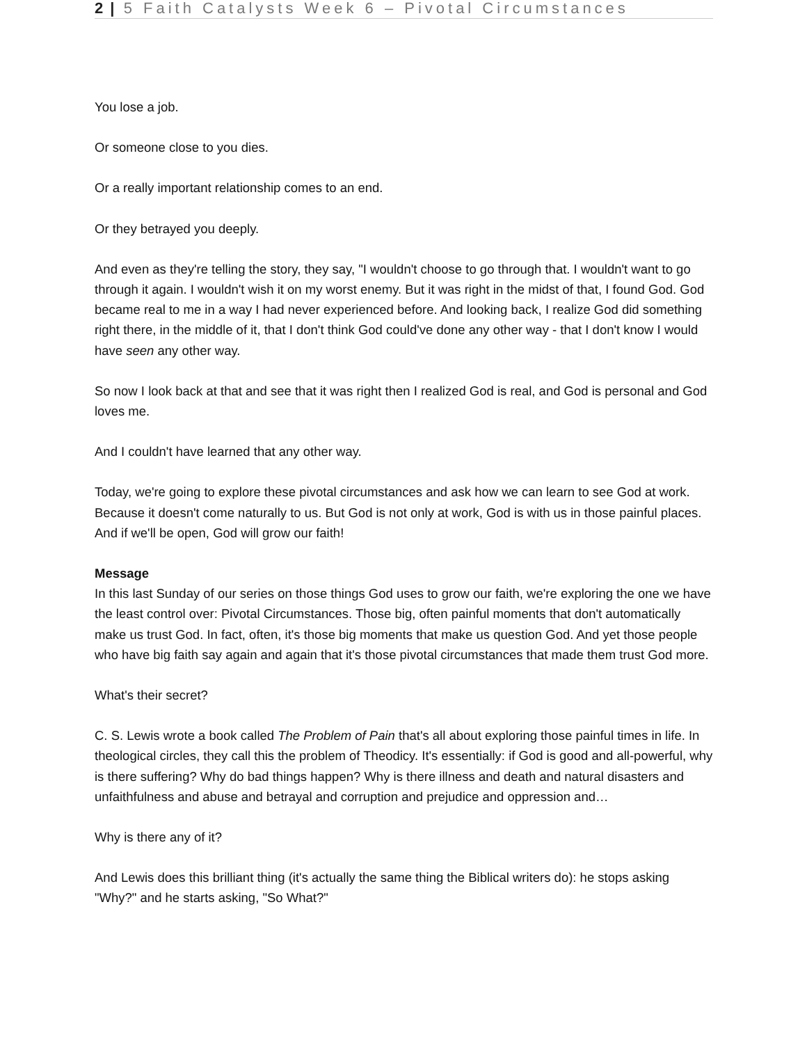2 | 5 Faith Catalysts Week 6 – Pivotal Circumstances
You lose a job.
Or someone close to you dies.
Or a really important relationship comes to an end.
Or they betrayed you deeply.
And even as they're telling the story, they say, "I wouldn't choose to go through that. I wouldn't want to go through it again. I wouldn't wish it on my worst enemy. But it was right in the midst of that, I found God. God became real to me in a way I had never experienced before. And looking back, I realize God did something right there, in the middle of it, that I don't think God could've done any other way - that I don't know I would have seen any other way.
So now I look back at that and see that it was right then I realized God is real, and God is personal and God loves me.
And I couldn't have learned that any other way.
Today, we're going to explore these pivotal circumstances and ask how we can learn to see God at work. Because it doesn't come naturally to us. But God is not only at work, God is with us in those painful places. And if we'll be open, God will grow our faith!
Message
In this last Sunday of our series on those things God uses to grow our faith, we're exploring the one we have the least control over: Pivotal Circumstances. Those big, often painful moments that don't automatically make us trust God. In fact, often, it's those big moments that make us question God. And yet those people who have big faith say again and again that it's those pivotal circumstances that made them trust God more.
What's their secret?
C. S. Lewis wrote a book called The Problem of Pain that's all about exploring those painful times in life. In theological circles, they call this the problem of Theodicy. It's essentially: if God is good and all-powerful, why is there suffering? Why do bad things happen? Why is there illness and death and natural disasters and unfaithfulness and abuse and betrayal and corruption and prejudice and oppression and…
Why is there any of it?
And Lewis does this brilliant thing (it's actually the same thing the Biblical writers do): he stops asking "Why?" and he starts asking, "So What?"